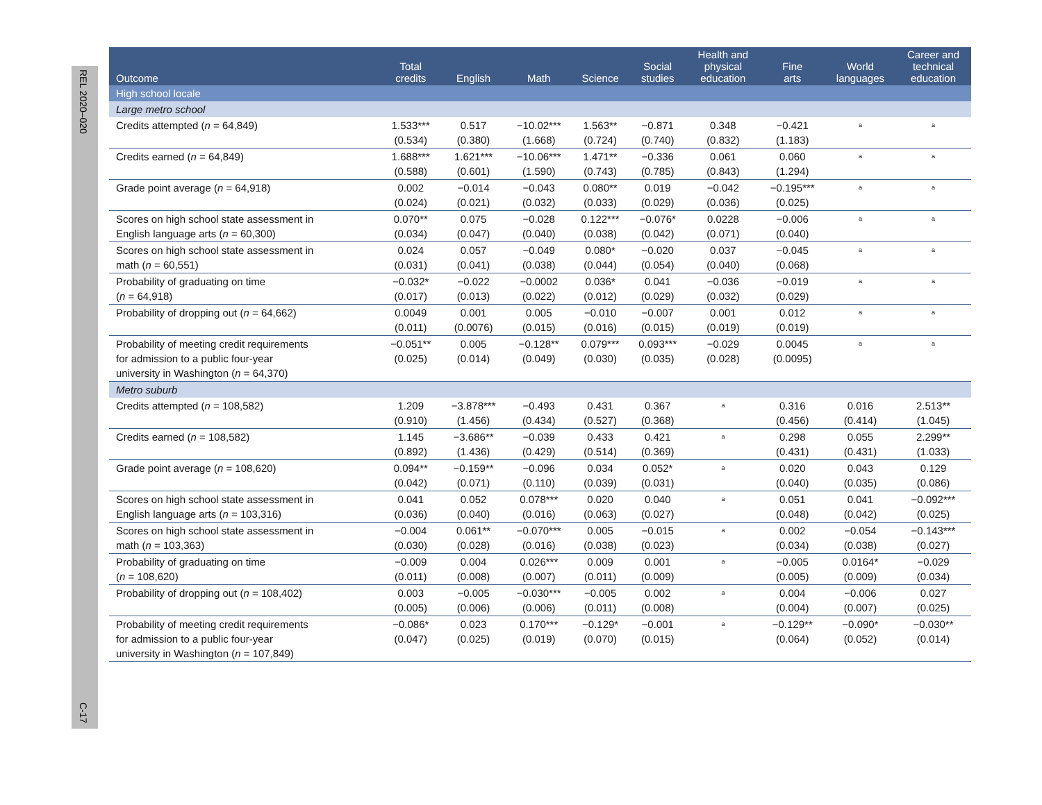REL 2020–020
C-17
| Outcome | Total credits | English | Math | Science | Social studies | Health and physical education | Fine arts | World languages | Career and technical education |
| --- | --- | --- | --- | --- | --- | --- | --- | --- | --- |
| High school locale | | | | | | | | | |
| Large metro school | | | | | | | | | |
| Credits attempted ( n = 64,849) | 1.533*** (0.534) | 0.517 (0.380) | −10.02*** (1.668) | 1.563** (0.724) | −0.871 (0.740) | 0.348 (0.832) | −0.421 (1.183) | <sup>a</sup> | <sup>a</sup> |
| Credits earned ( n = 64,849) | 1.688*** (0.588) | 1.621*** (0.601) | −10.06*** (1.590) | 1.471** (0.743) | −0.336 (0.785) | 0.061 (0.843) | 0.060 (1.294) | <sup>a</sup> | <sup>a</sup> |
| Grade point average ( n = 64,918) | 0.002 (0.024) | −0.014 (0.021) | −0.043 (0.032) | 0.080** (0.033) | 0.019 (0.029) | −0.042 (0.036) | −0.195*** (0.025) | <sup>a</sup> | <sup>a</sup> |
| Scores on high school state assessment in English language arts ( n = 60,300) | 0.070** (0.034) | 0.075 (0.047) | −0.028 (0.040) | 0.122*** (0.038) | −0.076* (0.042) | 0.0228 (0.071) | −0.006 (0.040) | <sup>a</sup> | <sup>a</sup> |
| Scores on high school state assessment in math ( n = 60,551) | 0.024 (0.031) | 0.057 (0.041) | −0.049 (0.038) | 0.080* (0.044) | −0.020 (0.054) | 0.037 (0.040) | −0.045 (0.068) | <sup>a</sup> | <sup>a</sup> |
| Probability of graduating on time ( n = 64,918) | −0.032* (0.017) | −0.022 (0.013) | −0.0002 (0.022) | 0.036* (0.012) | 0.041 (0.029) | −0.036 (0.032) | −0.019 (0.029) | <sup>a</sup> | <sup>a</sup> |
| Probability of dropping out ( n = 64,662) | 0.0049 (0.011) | 0.001 (0.0076) | 0.005 (0.015) | −0.010 (0.016) | −0.007 (0.015) | 0.001 (0.019) | 0.012 (0.019) | <sup>a</sup> | <sup>a</sup> |
| Probability of meeting credit requirements for admission to a public four-year university in Washington ( n = 64,370) | −0.051** (0.025) | 0.005 (0.014) | −0.128** (0.049) | 0.079*** (0.030) | 0.093*** (0.035) | −0.029 (0.028) | 0.0045 (0.0095) | <sup>a</sup> | <sup>a</sup> |
| Metro suburb | | | | | | | | | |
| Credits attempted ( n = 108,582) | 1.209 (0.910) | −3.878*** (1.456) | −0.493 (0.434) | 0.431 (0.527) | 0.367 (0.368) | <sup>a</sup> | 0.316 (0.456) | 0.016 (0.414) | 2.513** (1.045) |
| Credits earned ( n = 108,582) | 1.145 (0.892) | −3.686** (1.436) | −0.039 (0.429) | 0.433 (0.514) | 0.421 (0.369) | <sup>a</sup> | 0.298 (0.431) | 0.055 (0.431) | 2.299** (1.033) |
| Grade point average ( n = 108,620) | 0.094** (0.042) | −0.159** (0.071) | −0.096 (0.110) | 0.034 (0.039) | 0.052* (0.031) | <sup>a</sup> | 0.020 (0.040) | 0.043 (0.035) | 0.129 (0.086) |
| Scores on high school state assessment in English language arts ( n = 103,316) | 0.041 (0.036) | 0.052 (0.040) | 0.078*** (0.016) | 0.020 (0.063) | 0.040 (0.027) | <sup>a</sup> | 0.051 (0.048) | 0.041 (0.042) | −0.092*** (0.025) |
| Scores on high school state assessment in math ( n = 103,363) | −0.004 (0.030) | 0.061** (0.028) | −0.070*** (0.016) | 0.005 (0.038) | −0.015 (0.023) | <sup>a</sup> | 0.002 (0.034) | −0.054 (0.038) | −0.143*** (0.027) |
| Probability of graduating on time ( n = 108,620) | −0.009 (0.011) | 0.004 (0.008) | 0.026*** (0.007) | 0.009 (0.011) | 0.001 (0.009) | <sup>a</sup> | −0.005 (0.005) | 0.0164* (0.009) | −0.029 (0.034) |
| Probability of dropping out ( n = 108,402) | 0.003 (0.005) | −0.005 (0.006) | −0.030*** (0.006) | −0.005 (0.011) | 0.002 (0.008) | <sup>a</sup> | 0.004 (0.004) | −0.006 (0.007) | 0.027 (0.025) |
| Probability of meeting credit requirements for admission to a public four-year university in Washington ( n = 107,849) | −0.086* (0.047) | 0.023 (0.025) | 0.170*** (0.019) | −0.129* (0.070) | −0.001 (0.015) | <sup>a</sup> | −0.129** (0.064) | −0.090* (0.052) | −0.030** (0.014) |